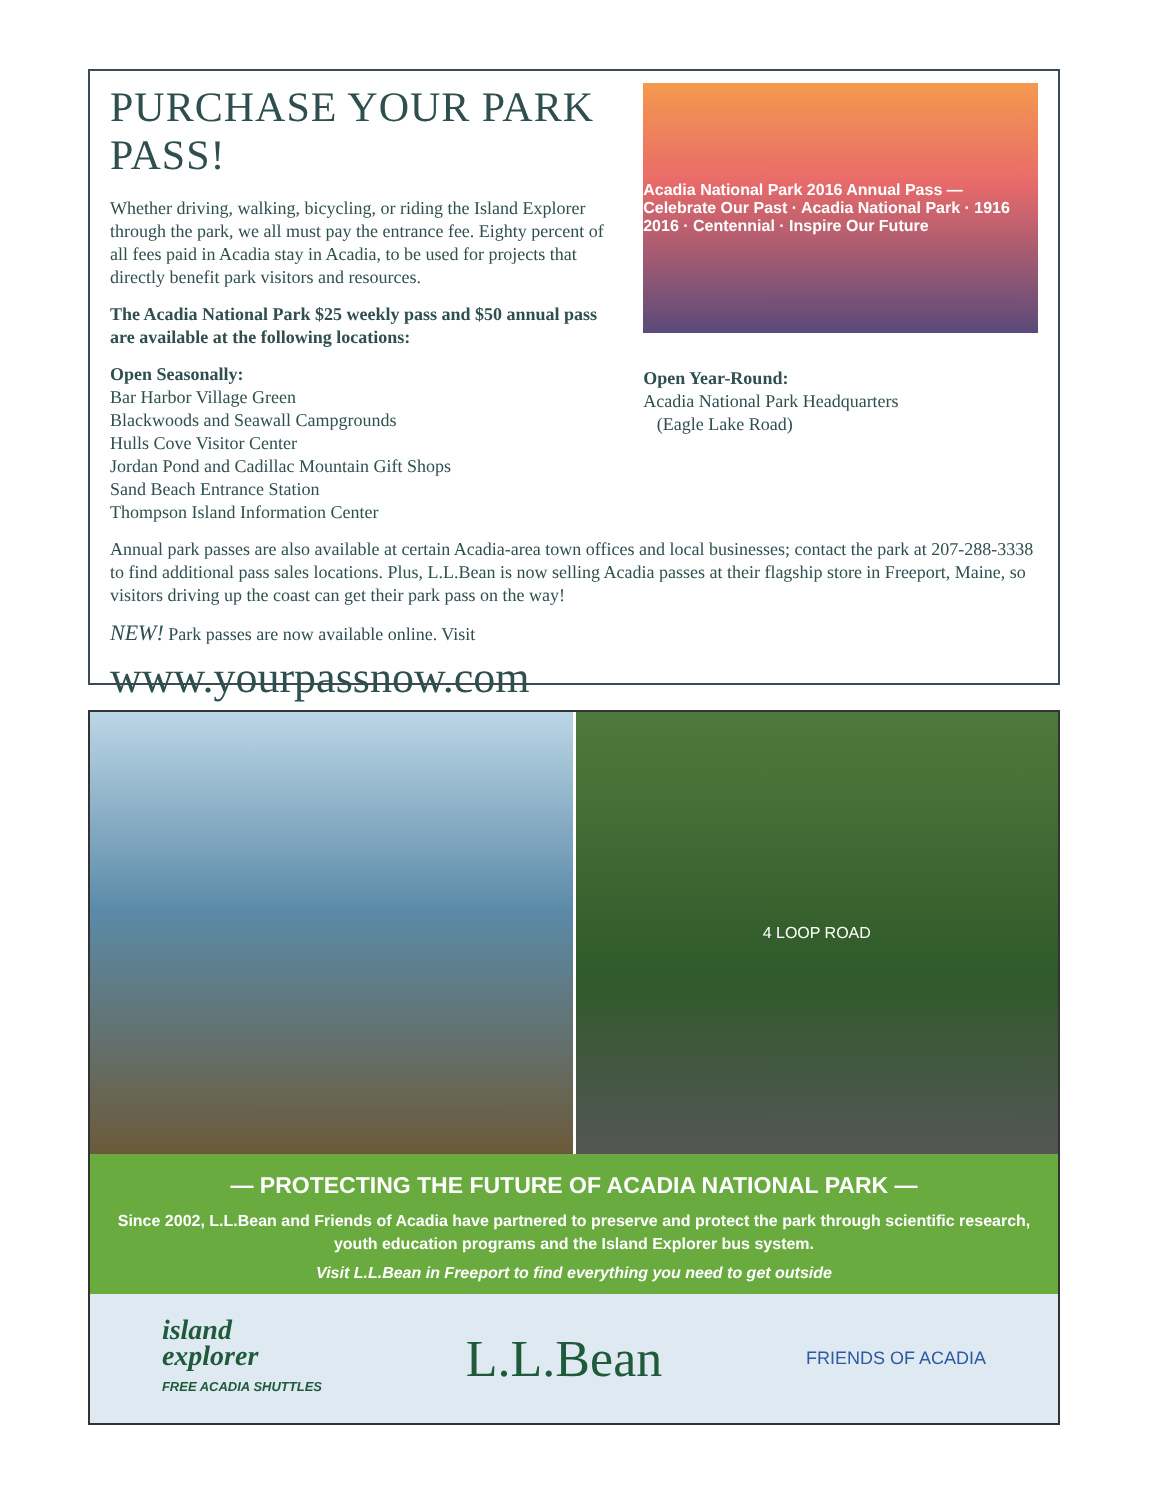PURCHASE YOUR PARK PASS!
Whether driving, walking, bicycling, or riding the Island Explorer through the park, we all must pay the entrance fee. Eighty percent of all fees paid in Acadia stay in Acadia, to be used for projects that directly benefit park visitors and resources.
The Acadia National Park $25 weekly pass and $50 annual pass are available at the following locations:
Open Seasonally:
Bar Harbor Village Green
Blackwoods and Seawall Campgrounds
Hulls Cove Visitor Center
Jordan Pond and Cadillac Mountain Gift Shops
Sand Beach Entrance Station
Thompson Island Information Center
Acadia National Park 2016 Annual Pass — Celebrate Our Past · Acadia National Park · 1916 2016 · Centennial · Inspire Our Future
Open Year-Round:
Acadia National Park Headquarters
(Eagle Lake Road)
Annual park passes are also available at certain Acadia-area town offices and local businesses; contact the park at 207-288-3338 to find additional pass sales locations. Plus, L.L.Bean is now selling Acadia passes at their flagship store in Freeport, Maine, so visitors driving up the coast can get their park pass on the way!
NEW! Park passes are now available online. Visit
www.yourpassnow.com
4 LOOP ROAD
— PROTECTING THE FUTURE OF ACADIA NATIONAL PARK —
Since 2002, L.L.Bean and Friends of Acadia have partnered to preserve and protect the park through scientific research, youth education programs and the Island Explorer bus system.
Visit L.L.Bean in Freeport to find everything you need to get outside
island
explorer
FREE ACADIA SHUTTLES
L.L.Bean
FRIENDS OF ACADIA